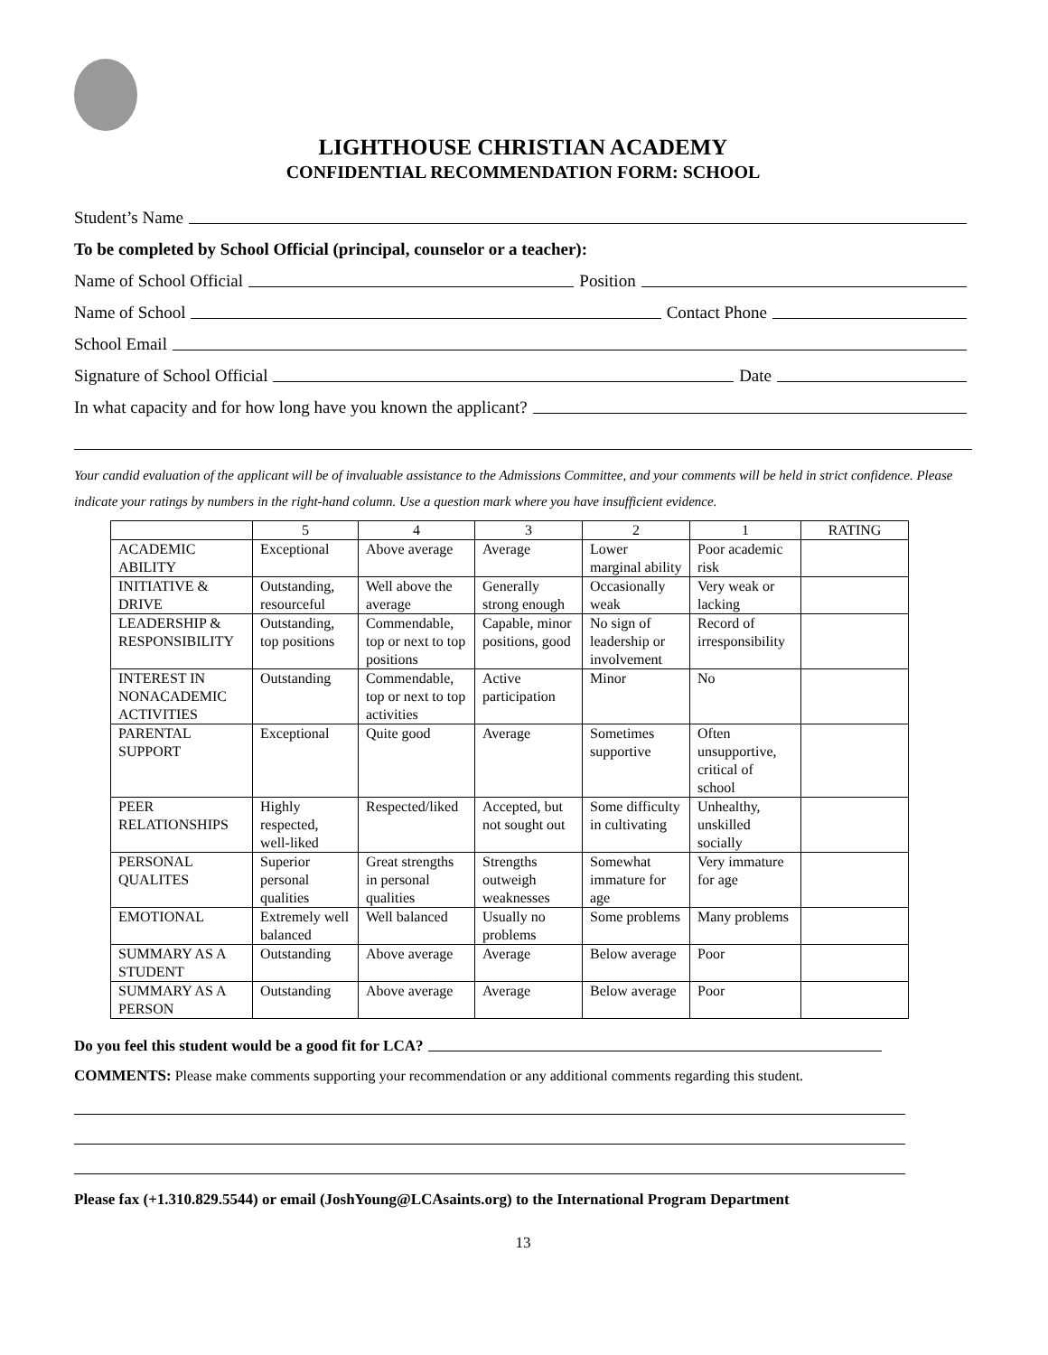LIGHTHOUSE CHRISTIAN ACADEMY
CONFIDENTIAL RECOMMENDATION FORM: SCHOOL
Student’s Name
To be completed by School Official (principal, counselor or a teacher):
Name of School Official Position
Name of School Contact Phone
School Email
Signature of School Official Date
In what capacity and for how long have you known the applicant?
Your candid evaluation of the applicant will be of invaluable assistance to the Admissions Committee, and your comments will be held in strict confidence. Please indicate your ratings by numbers in the right-hand column. Use a question mark where you have insufficient evidence.
| | 5 | 4 | 3 | 2 | 1 | RATING |
| --- | --- | --- | --- | --- | --- | --- |
| ACADEMIC ABILITY | Exceptional | Above average | Average | Lower marginal ability | Poor academic risk | |
| INITIATIVE & DRIVE | Outstanding, resourceful | Well above the average | Generally strong enough | Occasionally weak | Very weak or lacking | |
| LEADERSHIP & RESPONSIBILITY | Outstanding, top positions | Commendable, top or next to top positions | Capable, minor positions, good | No sign of leadership or involvement | Record of irresponsibility | |
| INTEREST IN NONACADEMIC ACTIVITIES | Outstanding | Commendable, top or next to top activities | Active participation | Minor | No | |
| PARENTAL SUPPORT | Exceptional | Quite good | Average | Sometimes supportive | Often unsupportive, critical of school | |
| PEER RELATIONSHIPS | Highly respected, well-liked | Respected/liked | Accepted, but not sought out | Some difficulty in cultivating | Unhealthy, unskilled socially | |
| PERSONAL QUALITES | Superior personal qualities | Great strengths in personal qualities | Strengths outweigh weaknesses | Somewhat immature for age | Very immature for age | |
| EMOTIONAL | Extremely well balanced | Well balanced | Usually no problems | Some problems | Many problems | |
| SUMMARY AS A STUDENT | Outstanding | Above average | Average | Below average | Poor | |
| SUMMARY AS A PERSON | Outstanding | Above average | Average | Below average | Poor | |
Do you feel this student would be a good fit for LCA?
COMMENTS: Please make comments supporting your recommendation or any additional comments regarding this student.
Please fax (+1.310.829.5544) or email (JoshYoung@LCAsaints.org) to the International Program Department
13